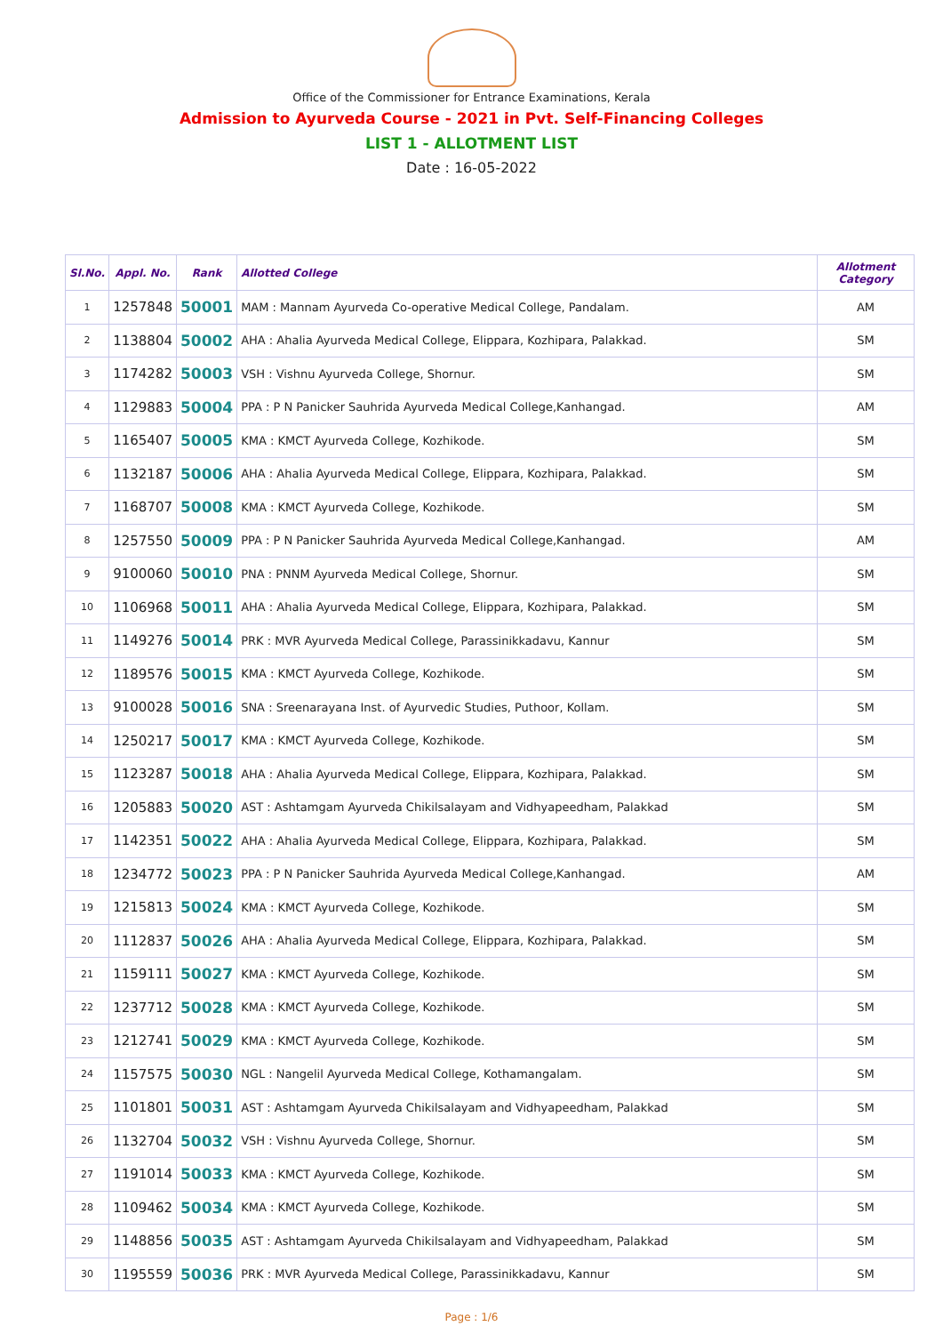Office of the Commissioner for Entrance Examinations, Kerala
Admission to Ayurveda Course - 2021 in Pvt. Self-Financing Colleges
LIST 1 - ALLOTMENT LIST
Date : 16-05-2022
| Sl.No. | Appl. No. | Rank | Allotted College | Allotment Category |
| --- | --- | --- | --- | --- |
| 1 | 1257848 | 50001 | MAM : Mannam Ayurveda Co-operative Medical College, Pandalam. | AM |
| 2 | 1138804 | 50002 | AHA : Ahalia Ayurveda Medical College, Elippara, Kozhipara, Palakkad. | SM |
| 3 | 1174282 | 50003 | VSH : Vishnu Ayurveda College, Shornur. | SM |
| 4 | 1129883 | 50004 | PPA : P N Panicker Sauhrida Ayurveda Medical College,Kanhangad. | AM |
| 5 | 1165407 | 50005 | KMA : KMCT Ayurveda College, Kozhikode. | SM |
| 6 | 1132187 | 50006 | AHA : Ahalia Ayurveda Medical College, Elippara, Kozhipara, Palakkad. | SM |
| 7 | 1168707 | 50008 | KMA : KMCT Ayurveda College, Kozhikode. | SM |
| 8 | 1257550 | 50009 | PPA : P N Panicker Sauhrida Ayurveda Medical College,Kanhangad. | AM |
| 9 | 9100060 | 50010 | PNA : PNNM Ayurveda Medical College, Shornur. | SM |
| 10 | 1106968 | 50011 | AHA : Ahalia Ayurveda Medical College, Elippara, Kozhipara, Palakkad. | SM |
| 11 | 1149276 | 50014 | PRK : MVR Ayurveda Medical College, Parassinikkadavu, Kannur | SM |
| 12 | 1189576 | 50015 | KMA : KMCT Ayurveda College, Kozhikode. | SM |
| 13 | 9100028 | 50016 | SNA : Sreenarayana Inst. of Ayurvedic Studies, Puthoor, Kollam. | SM |
| 14 | 1250217 | 50017 | KMA : KMCT Ayurveda College, Kozhikode. | SM |
| 15 | 1123287 | 50018 | AHA : Ahalia Ayurveda Medical College, Elippara, Kozhipara, Palakkad. | SM |
| 16 | 1205883 | 50020 | AST : Ashtamgam Ayurveda Chikilsalayam and Vidhyapeedham, Palakkad | SM |
| 17 | 1142351 | 50022 | AHA : Ahalia Ayurveda Medical College, Elippara, Kozhipara, Palakkad. | SM |
| 18 | 1234772 | 50023 | PPA : P N Panicker Sauhrida Ayurveda Medical College,Kanhangad. | AM |
| 19 | 1215813 | 50024 | KMA : KMCT Ayurveda College, Kozhikode. | SM |
| 20 | 1112837 | 50026 | AHA : Ahalia Ayurveda Medical College, Elippara, Kozhipara, Palakkad. | SM |
| 21 | 1159111 | 50027 | KMA : KMCT Ayurveda College, Kozhikode. | SM |
| 22 | 1237712 | 50028 | KMA : KMCT Ayurveda College, Kozhikode. | SM |
| 23 | 1212741 | 50029 | KMA : KMCT Ayurveda College, Kozhikode. | SM |
| 24 | 1157575 | 50030 | NGL : Nangelil Ayurveda Medical College, Kothamangalam. | SM |
| 25 | 1101801 | 50031 | AST : Ashtamgam Ayurveda Chikilsalayam and Vidhyapeedham, Palakkad | SM |
| 26 | 1132704 | 50032 | VSH : Vishnu Ayurveda College, Shornur. | SM |
| 27 | 1191014 | 50033 | KMA : KMCT Ayurveda College, Kozhikode. | SM |
| 28 | 1109462 | 50034 | KMA : KMCT Ayurveda College, Kozhikode. | SM |
| 29 | 1148856 | 50035 | AST : Ashtamgam Ayurveda Chikilsalayam and Vidhyapeedham, Palakkad | SM |
| 30 | 1195559 | 50036 | PRK : MVR Ayurveda Medical College, Parassinikkadavu, Kannur | SM |
Page : 1/6